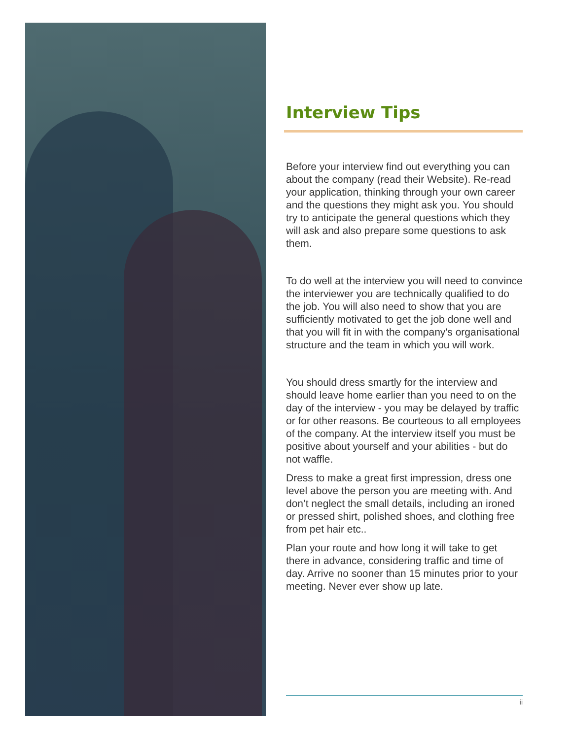Interview Tips
Before your interview find out everything you can about the company (read their Website). Re-read your application, thinking through your own career and the questions they might ask you. You should try to anticipate the general questions which they will ask and also prepare some questions to ask them.
To do well at the interview you will need to convince the interviewer you are technically qualified to do the job. You will also need to show that you are sufficiently motivated to get the job done well and that you will fit in with the company's organisational structure and the team in which you will work.
You should dress smartly for the interview and should leave home earlier than you need to on the day of the interview - you may be delayed by traffic or for other reasons. Be courteous to all employees of the company. At the interview itself you must be positive about yourself and your abilities - but do not waffle.
Dress to make a great first impression, dress one level above the person you are meeting with. And don’t neglect the small details, including an ironed or pressed shirt, polished shoes, and clothing free from pet hair etc..
Plan your route and how long it will take to get there in advance, considering traffic and time of day. Arrive no sooner than 15 minutes prior to your meeting. Never ever show up late.
ii